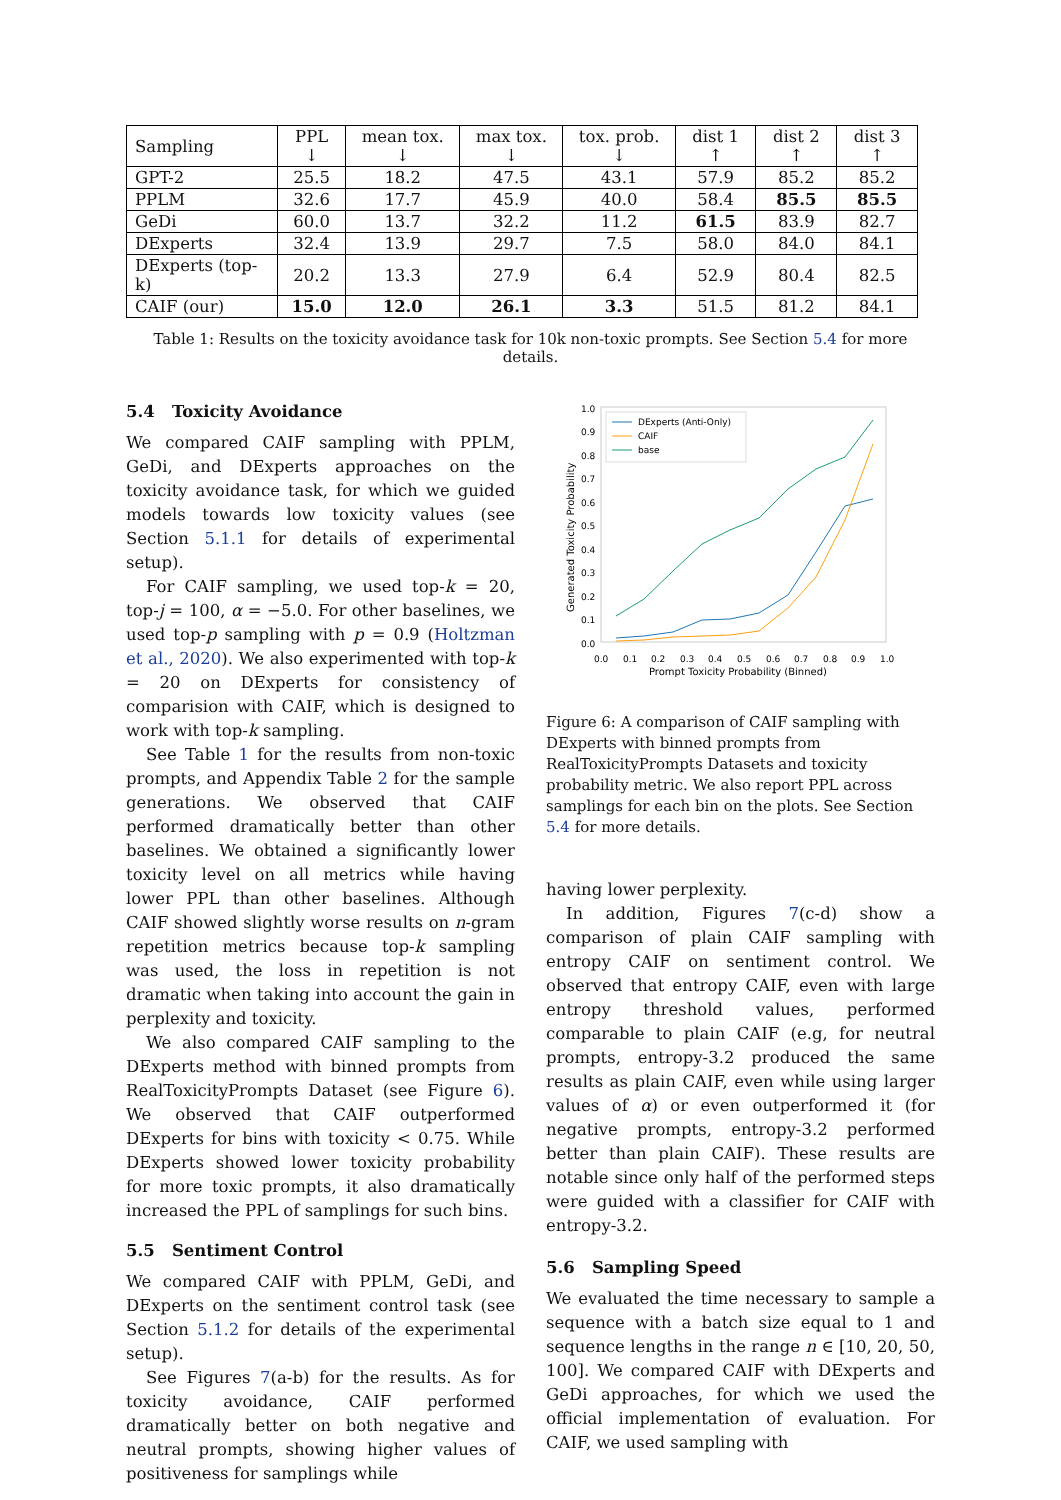| Sampling | PPL ↓ | mean tox. ↓ | max tox. ↓ | tox. prob. ↓ | dist 1 ↑ | dist 2 ↑ | dist 3 ↑ |
| --- | --- | --- | --- | --- | --- | --- | --- |
| GPT-2 | 25.5 | 18.2 | 47.5 | 43.1 | 57.9 | 85.2 | 85.2 |
| PPLM | 32.6 | 17.7 | 45.9 | 40.0 | 58.4 | 85.5 | 85.5 |
| GeDi | 60.0 | 13.7 | 32.2 | 11.2 | 61.5 | 83.9 | 82.7 |
| DExperts | 32.4 | 13.9 | 29.7 | 7.5 | 58.0 | 84.0 | 84.1 |
| DExperts (top-k) | 20.2 | 13.3 | 27.9 | 6.4 | 52.9 | 80.4 | 82.5 |
| CAIF (our) | 15.0 | 12.0 | 26.1 | 3.3 | 51.5 | 81.2 | 84.1 |
Table 1: Results on the toxicity avoidance task for 10k non-toxic prompts. See Section 5.4 for more details.
5.4 Toxicity Avoidance
We compared CAIF sampling with PPLM, GeDi, and DExperts approaches on the toxicity avoidance task, for which we guided models towards low toxicity values (see Section 5.1.1 for details of experimental setup).
For CAIF sampling, we used top-k = 20, top-j = 100, α = −5.0. For other baselines, we used top-p sampling with p = 0.9 (Holtzman et al., 2020). We also experimented with top-k = 20 on DExperts for consistency of comparision with CAIF, which is designed to work with top-k sampling.
See Table 1 for the results from non-toxic prompts, and Appendix Table 2 for the sample generations. We observed that CAIF performed dramatically better than other baselines. We obtained a significantly lower toxicity level on all metrics while having lower PPL than other baselines. Although CAIF showed slightly worse results on n-gram repetition metrics because top-k sampling was used, the loss in repetition is not dramatic when taking into account the gain in perplexity and toxicity.
We also compared CAIF sampling to the DExperts method with binned prompts from RealToxicityPrompts Dataset (see Figure 6). We observed that CAIF outperformed DExperts for bins with toxicity < 0.75. While DExperts showed lower toxicity probability for more toxic prompts, it also dramatically increased the PPL of samplings for such bins.
5.5 Sentiment Control
We compared CAIF with PPLM, GeDi, and DExperts on the sentiment control task (see Section 5.1.2 for details of the experimental setup).
See Figures 7(a-b) for the results. As for toxicity avoidance, CAIF performed dramatically better on both negative and neutral prompts, showing higher values of positiveness for samplings while
1.0
0.9
0.8
0.7
0.6
0.5
0.4
0.3
0.2
0.1
0.0
0.0
0.1
0.2
0.3
0.4
0.5
0.6
0.7
0.8
0.9
1.0
Prompt Toxicity Probability (Binned)
Generated Toxicity Probability
DExperts (Anti-Only)
CAIF
base
Figure 6: A comparison of CAIF sampling with DExperts with binned prompts from RealToxicityPrompts Datasets and toxicity probability metric. We also report PPL across samplings for each bin on the plots. See Section 5.4 for more details.
having lower perplexity.
In addition, Figures 7(c-d) show a comparison of plain CAIF sampling with entropy CAIF on sentiment control. We observed that entropy CAIF, even with large entropy threshold values, performed comparable to plain CAIF (e.g, for neutral prompts, entropy-3.2 produced the same results as plain CAIF, even while using larger values of α) or even outperformed it (for negative prompts, entropy-3.2 performed better than plain CAIF). These results are notable since only half of the performed steps were guided with a classifier for CAIF with entropy-3.2.
5.6 Sampling Speed
We evaluated the time necessary to sample a sequence with a batch size equal to 1 and sequence lengths in the range n ∈ [10, 20, 50, 100]. We compared CAIF with DExperts and GeDi approaches, for which we used the official implementation of evaluation. For CAIF, we used sampling with